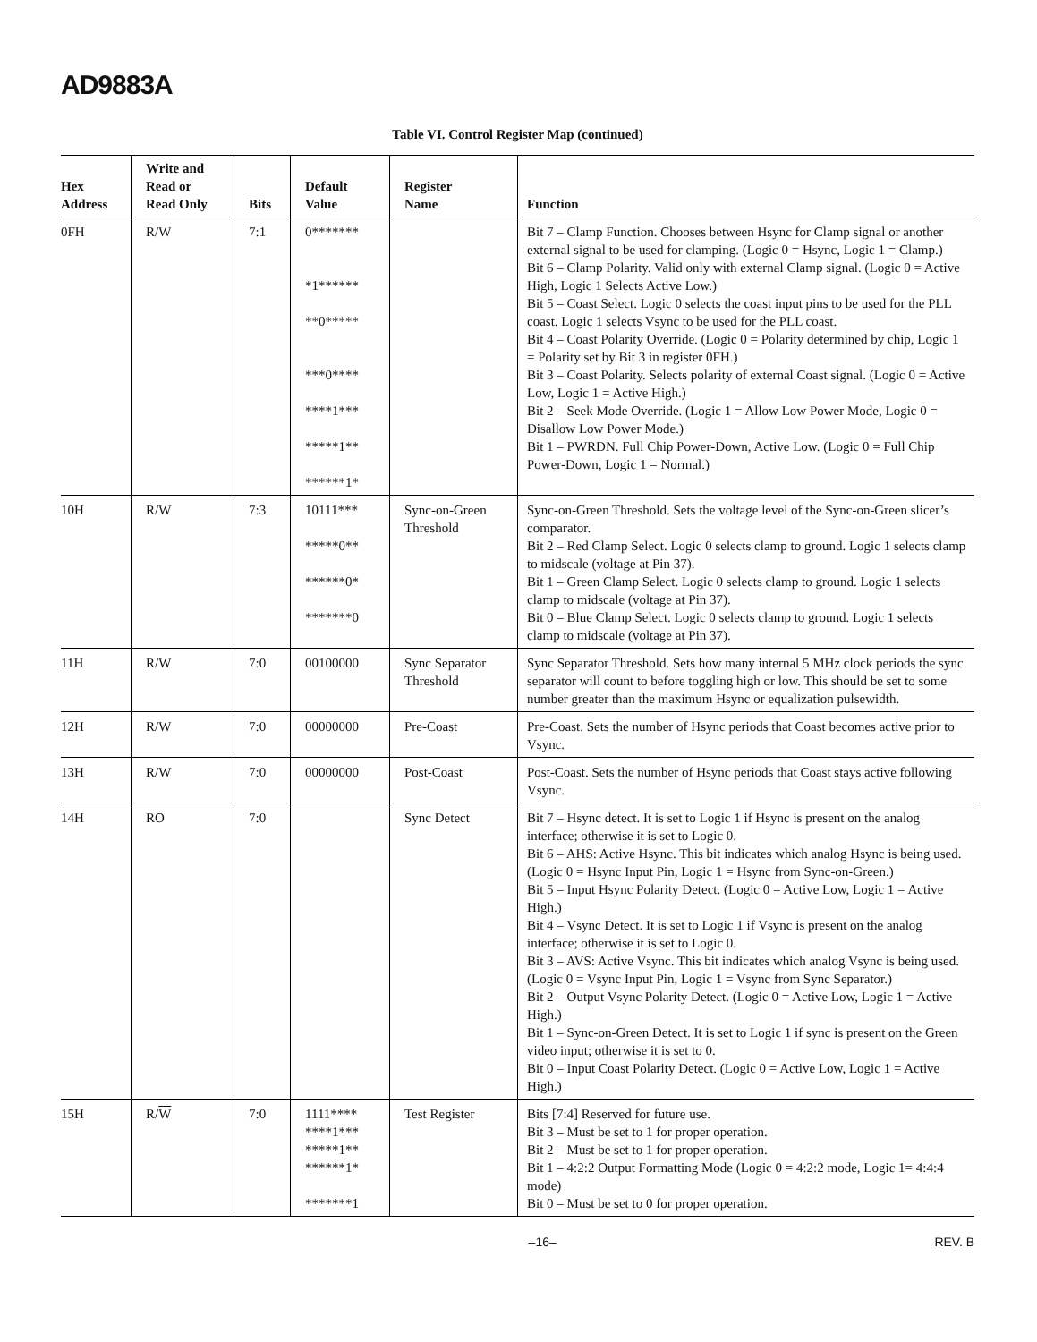AD9883A
Table VI. Control Register Map (continued)
| Hex Address | Write and Read or Read Only | Bits | Default Value | Register Name | Function |
| --- | --- | --- | --- | --- | --- |
| 0FH | R/W | 7:1 | 0******* *1****** **0***** ***0**** ****1*** *****1** ******1* | | Bit 7 – Clamp Function. Chooses between Hsync for Clamp signal or another external signal to be used for clamping. (Logic 0 = Hsync, Logic 1 = Clamp.) Bit 6 – Clamp Polarity. Valid only with external Clamp signal. (Logic 0 = Active High, Logic 1 Selects Active Low.) Bit 5 – Coast Select. Logic 0 selects the coast input pins to be used for the PLL coast. Logic 1 selects Vsync to be used for the PLL coast. Bit 4 – Coast Polarity Override. (Logic 0 = Polarity determined by chip, Logic 1 = Polarity set by Bit 3 in register 0FH.) Bit 3 – Coast Polarity. Selects polarity of external Coast signal. (Logic 0 = Active Low, Logic 1 = Active High.) Bit 2 – Seek Mode Override. (Logic 1 = Allow Low Power Mode, Logic 0 = Disallow Low Power Mode.) Bit 1 – PWRDN. Full Chip Power-Down, Active Low. (Logic 0 = Full Chip Power-Down, Logic 1 = Normal.) |
| 10H | R/W | 7:3 | 10111*** *****0** ******0* *******0 | Sync-on-Green Threshold | Sync-on-Green Threshold. Sets the voltage level of the Sync-on-Green slicer’s comparator. Bit 2 – Red Clamp Select. Logic 0 selects clamp to ground. Logic 1 selects clamp to midscale (voltage at Pin 37). Bit 1 – Green Clamp Select. Logic 0 selects clamp to ground. Logic 1 selects clamp to midscale (voltage at Pin 37). Bit 0 – Blue Clamp Select. Logic 0 selects clamp to ground. Logic 1 selects clamp to midscale (voltage at Pin 37). |
| 11H | R/W | 7:0 | 00100000 | Sync Separator Threshold | Sync Separator Threshold. Sets how many internal 5 MHz clock periods the sync separator will count to before toggling high or low. This should be set to some number greater than the maximum Hsync or equalization pulsewidth. |
| 12H | R/W | 7:0 | 00000000 | Pre-Coast | Pre-Coast. Sets the number of Hsync periods that Coast becomes active prior to Vsync. |
| 13H | R/W | 7:0 | 00000000 | Post-Coast | Post-Coast. Sets the number of Hsync periods that Coast stays active following Vsync. |
| 14H | RO | 7:0 | | Sync Detect | Bit 7 – Hsync detect. It is set to Logic 1 if Hsync is present on the analog interface; otherwise it is set to Logic 0. Bit 6 – AHS: Active Hsync. This bit indicates which analog Hsync is being used. (Logic 0 = Hsync Input Pin, Logic 1 = Hsync from Sync-on-Green.) Bit 5 – Input Hsync Polarity Detect. (Logic 0 = Active Low, Logic 1 = Active High.) Bit 4 – Vsync Detect. It is set to Logic 1 if Vsync is present on the analog interface; otherwise it is set to Logic 0. Bit 3 – AVS: Active Vsync. This bit indicates which analog Vsync is being used. (Logic 0 = Vsync Input Pin, Logic 1 = Vsync from Sync Separator.) Bit 2 – Output Vsync Polarity Detect. (Logic 0 = Active Low, Logic 1 = Active High.) Bit 1 – Sync-on-Green Detect. It is set to Logic 1 if sync is present on the Green video input; otherwise it is set to 0. Bit 0 – Input Coast Polarity Detect. (Logic 0 = Active Low, Logic 1 = Active High.) |
| 15H | R/ W | 7:0 | 1111**** ****1*** *****1** ******1* *******1 | Test Register | Bits [7:4] Reserved for future use. Bit 3 – Must be set to 1 for proper operation. Bit 2 – Must be set to 1 for proper operation. Bit 1 – 4:2:2 Output Formatting Mode (Logic 0 = 4:2:2 mode, Logic 1= 4:4:4 mode) Bit 0 – Must be set to 0 for proper operation. |
–16– REV. B